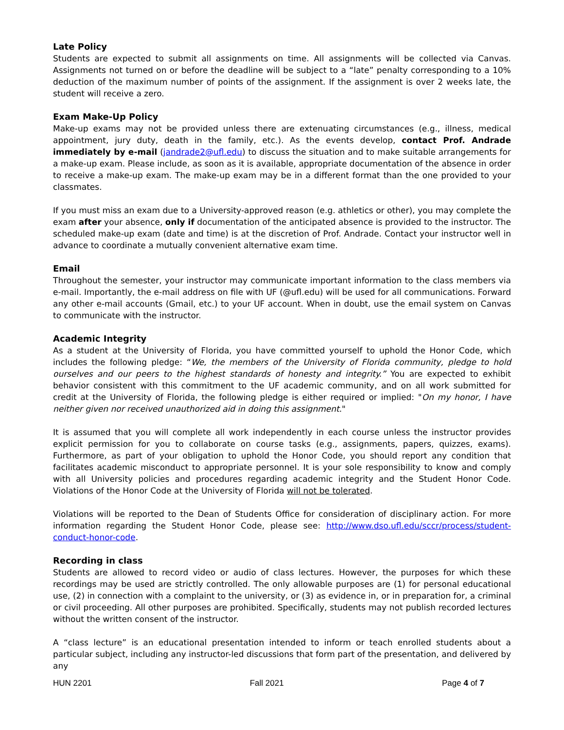Late Policy
Students are expected to submit all assignments on time. All assignments will be collected via Canvas. Assignments not turned on or before the deadline will be subject to a “late” penalty corresponding to a 10% deduction of the maximum number of points of the assignment. If the assignment is over 2 weeks late, the student will receive a zero.
Exam Make-Up Policy
Make-up exams may not be provided unless there are extenuating circumstances (e.g., illness, medical appointment, jury duty, death in the family, etc.). As the events develop, contact Prof. Andrade immediately by e-mail (jandrade2@ufl.edu) to discuss the situation and to make suitable arrangements for a make-up exam. Please include, as soon as it is available, appropriate documentation of the absence in order to receive a make-up exam. The make-up exam may be in a different format than the one provided to your classmates.
If you must miss an exam due to a University-approved reason (e.g. athletics or other), you may complete the exam after your absence, only if documentation of the anticipated absence is provided to the instructor. The scheduled make-up exam (date and time) is at the discretion of Prof. Andrade. Contact your instructor well in advance to coordinate a mutually convenient alternative exam time.
Email
Throughout the semester, your instructor may communicate important information to the class members via e-mail. Importantly, the e-mail address on file with UF (@ufl.edu) will be used for all communications. Forward any other e-mail accounts (Gmail, etc.) to your UF account. When in doubt, use the email system on Canvas to communicate with the instructor.
Academic Integrity
As a student at the University of Florida, you have committed yourself to uphold the Honor Code, which includes the following pledge: “We, the members of the University of Florida community, pledge to hold ourselves and our peers to the highest standards of honesty and integrity.” You are expected to exhibit behavior consistent with this commitment to the UF academic community, and on all work submitted for credit at the University of Florida, the following pledge is either required or implied: "On my honor, I have neither given nor received unauthorized aid in doing this assignment."
It is assumed that you will complete all work independently in each course unless the instructor provides explicit permission for you to collaborate on course tasks (e.g., assignments, papers, quizzes, exams). Furthermore, as part of your obligation to uphold the Honor Code, you should report any condition that facilitates academic misconduct to appropriate personnel. It is your sole responsibility to know and comply with all University policies and procedures regarding academic integrity and the Student Honor Code. Violations of the Honor Code at the University of Florida will not be tolerated.
Violations will be reported to the Dean of Students Office for consideration of disciplinary action. For more information regarding the Student Honor Code, please see: http://www.dso.ufl.edu/sccr/process/student-conduct-honor-code.
Recording in class
Students are allowed to record video or audio of class lectures. However, the purposes for which these recordings may be used are strictly controlled. The only allowable purposes are (1) for personal educational use, (2) in connection with a complaint to the university, or (3) as evidence in, or in preparation for, a criminal or civil proceeding. All other purposes are prohibited. Specifically, students may not publish recorded lectures without the written consent of the instructor.
A “class lecture” is an educational presentation intended to inform or teach enrolled students about a particular subject, including any instructor-led discussions that form part of the presentation, and delivered by any
HUN 2201 Fall 2021 Page 4 of 7